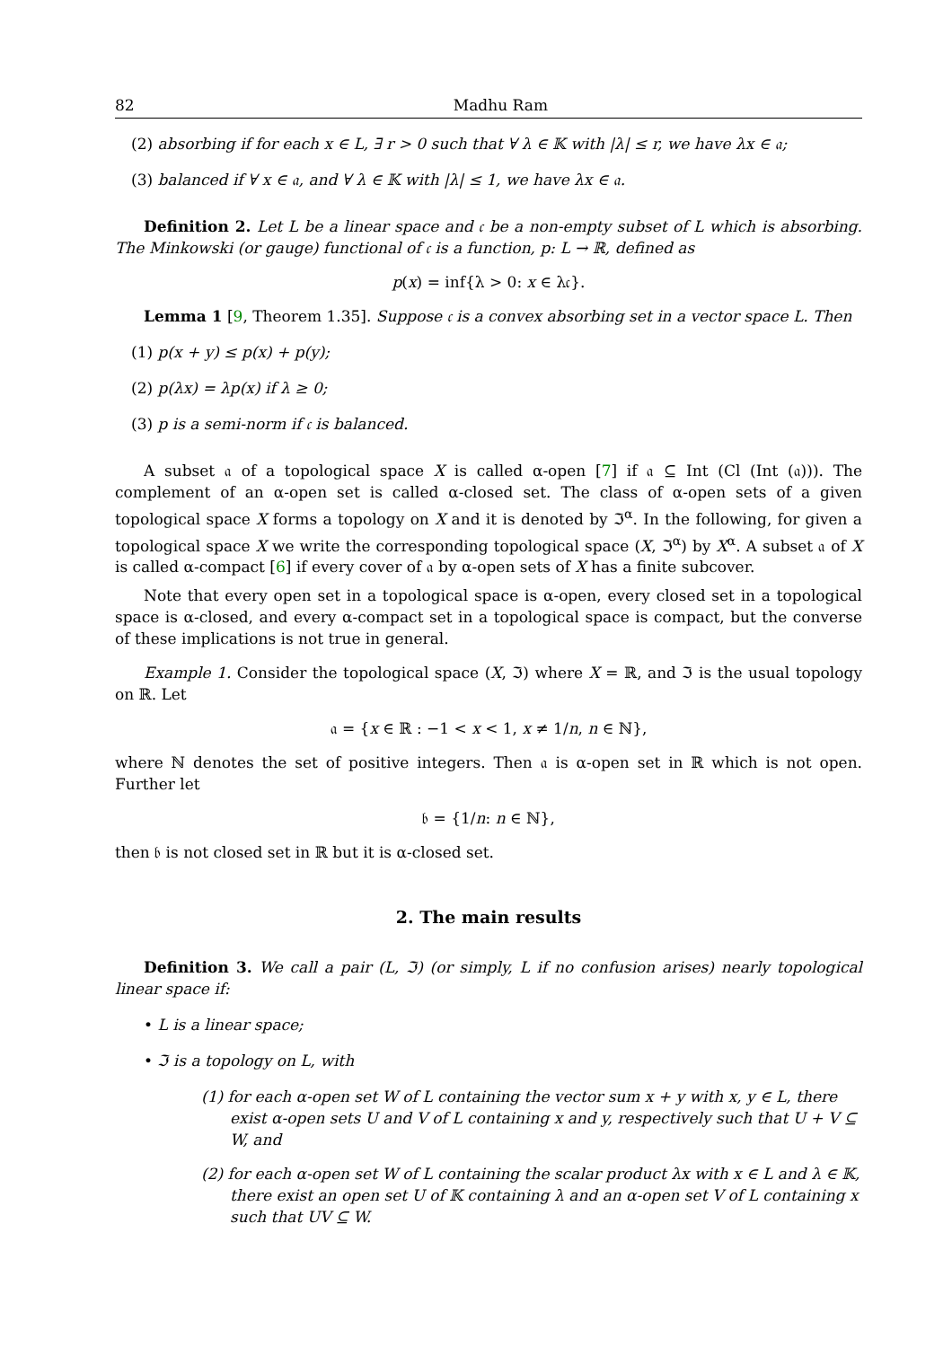82 Madhu Ram
(2) absorbing if for each x ∈ L, ∃ r > 0 such that ∀ λ ∈ 𝕂 with |λ| ≤ r, we have λx ∈ 𝔞;
(3) balanced if ∀ x ∈ 𝔞, and ∀ λ ∈ 𝕂 with |λ| ≤ 1, we have λx ∈ 𝔞.
Definition 2. Let L be a linear space and 𝔠 be a non-empty subset of L which is absorbing. The Minkowski (or gauge) functional of 𝔠 is a function, p: L → ℝ, defined as
p(x) = inf{λ > 0: x ∈ λ𝔠}.
Lemma 1 [9, Theorem 1.35]. Suppose 𝔠 is a convex absorbing set in a vector space L. Then
(1) p(x + y) ≤ p(x) + p(y);
(2) p(λx) = λp(x) if λ ≥ 0;
(3) p is a semi-norm if 𝔠 is balanced.
A subset 𝔞 of a topological space X is called α-open [7] if 𝔞 ⊆ Int (Cl (Int (𝔞))). The complement of an α-open set is called α-closed set. The class of α-open sets of a given topological space X forms a topology on X and it is denoted by ℑ<sup>α</sup>. In the following, for given a topological space X we write the corresponding topological space (X, ℑ<sup>α</sup>) by X<sup>α</sup>. A subset 𝔞 of X is called α-compact [6] if every cover of 𝔞 by α-open sets of X has a finite subcover.
Note that every open set in a topological space is α-open, every closed set in a topological space is α-closed, and every α-compact set in a topological space is compact, but the converse of these implications is not true in general.
Example 1. Consider the topological space (X, ℑ) where X = ℝ, and ℑ is the usual topology on ℝ. Let
𝔞 = {x ∈ ℝ : −1 < x < 1, x ≠ 1/n, n ∈ ℕ},
where ℕ denotes the set of positive integers. Then 𝔞 is α-open set in ℝ which is not open. Further let
𝔟 = {1/n: n ∈ ℕ},
then 𝔟 is not closed set in ℝ but it is α-closed set.
2. The main results
Definition 3. We call a pair (L, ℑ) (or simply, L if no confusion arises) nearly topological linear space if:
• L is a linear space;
• ℑ is a topology on L, with
(1) for each α-open set W of L containing the vector sum x + y with x, y ∈ L, there exist α-open sets U and V of L containing x and y, respectively such that U + V ⊆ W, and
(2) for each α-open set W of L containing the scalar product λx with x ∈ L and λ ∈ 𝕂, there exist an open set U of 𝕂 containing λ and an α-open set V of L containing x such that UV ⊆ W.